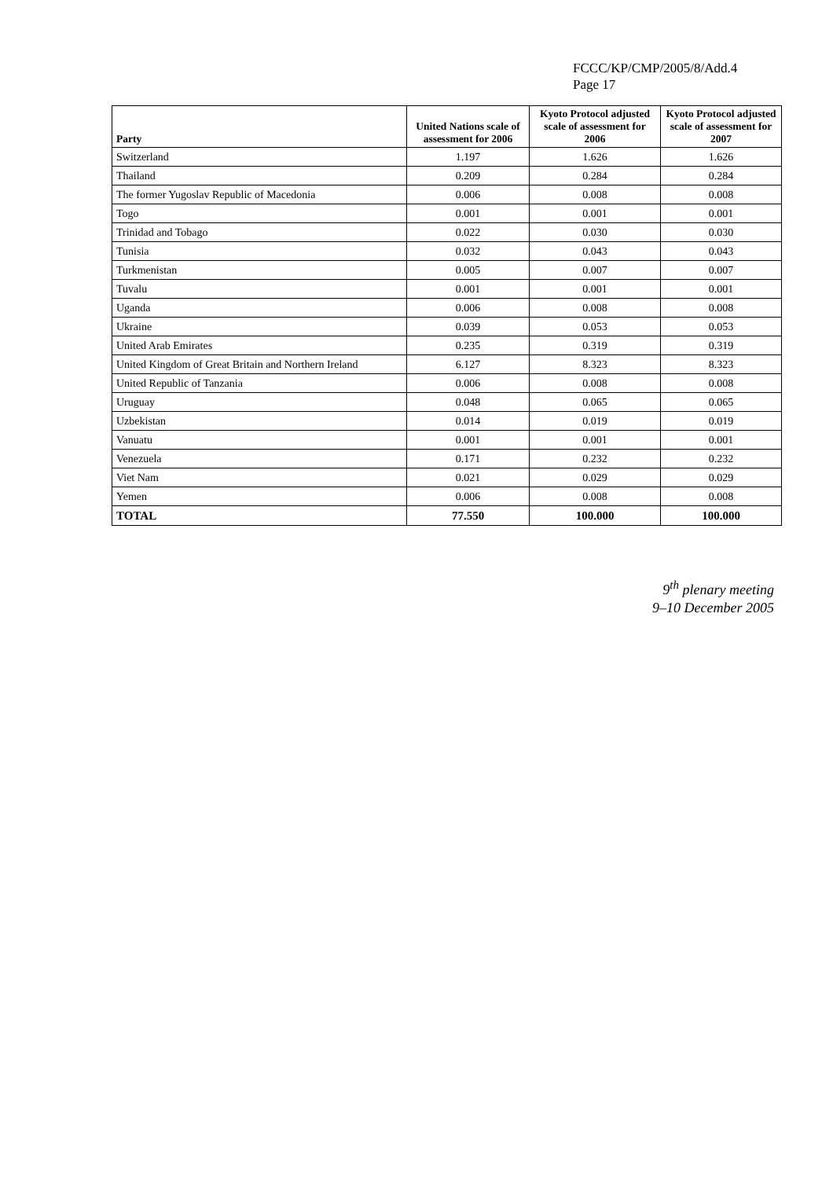FCCC/KP/CMP/2005/8/Add.4
Page 17
| Party | United Nations scale of assessment for 2006 | Kyoto Protocol adjusted scale of assessment for 2006 | Kyoto Protocol adjusted scale of assessment for 2007 |
| --- | --- | --- | --- |
| Switzerland | 1.197 | 1.626 | 1.626 |
| Thailand | 0.209 | 0.284 | 0.284 |
| The former Yugoslav Republic of Macedonia | 0.006 | 0.008 | 0.008 |
| Togo | 0.001 | 0.001 | 0.001 |
| Trinidad and Tobago | 0.022 | 0.030 | 0.030 |
| Tunisia | 0.032 | 0.043 | 0.043 |
| Turkmenistan | 0.005 | 0.007 | 0.007 |
| Tuvalu | 0.001 | 0.001 | 0.001 |
| Uganda | 0.006 | 0.008 | 0.008 |
| Ukraine | 0.039 | 0.053 | 0.053 |
| United Arab Emirates | 0.235 | 0.319 | 0.319 |
| United Kingdom of Great Britain and Northern Ireland | 6.127 | 8.323 | 8.323 |
| United Republic of Tanzania | 0.006 | 0.008 | 0.008 |
| Uruguay | 0.048 | 0.065 | 0.065 |
| Uzbekistan | 0.014 | 0.019 | 0.019 |
| Vanuatu | 0.001 | 0.001 | 0.001 |
| Venezuela | 0.171 | 0.232 | 0.232 |
| Viet Nam | 0.021 | 0.029 | 0.029 |
| Yemen | 0.006 | 0.008 | 0.008 |
| TOTAL | 77.550 | 100.000 | 100.000 |
9<sup>th</sup> plenary meeting
9–10 December 2005